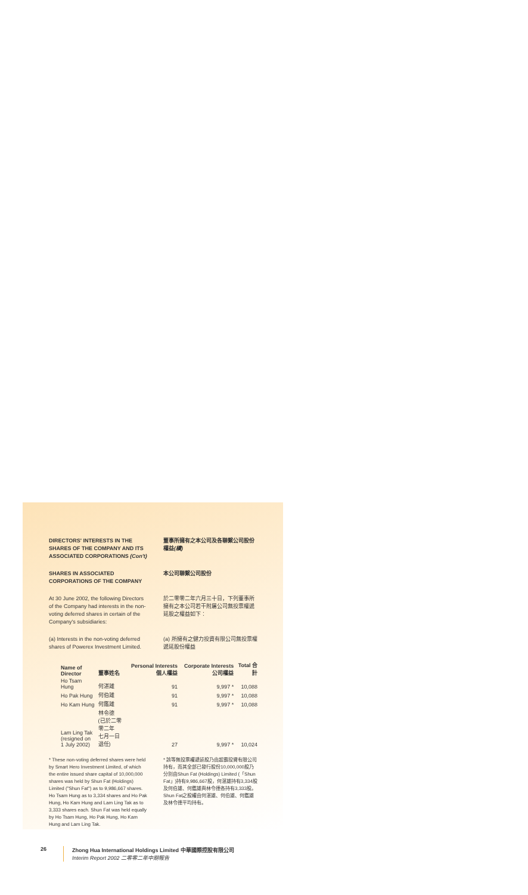DIRECTORS' INTERESTS IN THE SHARES OF THE COMPANY AND ITS ASSOCIATED CORPORATIONS (Con't)
董事所擁有之本公司及各聯繫公司股份權益(續)
SHARES IN ASSOCIATED CORPORATIONS OF THE COMPANY
本公司聯繫公司股份
At 30 June 2002, the following Directors of the Company had interests in the non-voting deferred shares in certain of the Company's subsidiaries:
於二零零二年六月三十日，下列董事所擁有之本公司若干附屬公司無投票權遞延股之權益如下：
(a) Interests in the non-voting deferred shares of Powerex Investment Limited.
(a) 所擁有之健力投資有限公司無投票權遞延股份權益
| Name of Director | 董事姓名 | Personal Interests 個人權益 | Corporate Interests 公司權益 | Total 合計 |
| --- | --- | --- | --- | --- |
| Ho Tsam Hung | 何湛雄 | 91 | 9,997 * | 10,088 |
| Ho Pak Hung | 何伯雄 | 91 | 9,997 * | 10,088 |
| Ho Kam Hung | 何鑑雄 | 91 | 9,997 * | 10,088 |
| Lam Ling Tak (resigned on 1 July 2002) | 林令德 (已於二零零二年 七月一日退任) | 27 | 9,997 * | 10,024 |
* These non-voting deferred shares were held by Smart Hero Investment Limited, of which the entire issued share capital of 10,000,000 shares was held by Shun Fat (Holdings) Limited ("Shun Fat") as to 9,986,667 shares. Ho Tsam Hung as to 3,334 shares and Ho Pak Hung, Ho Kam Hung and Lam Ling Tak as to 3,333 shares each. Shun Fat was held equally by Ho Tsam Hung, Ho Pak Hung, Ho Kam Hung and Lam Ling Tak.
* 該等無投票權遞延股乃由超霸投資有限公司持有，而其全部已發行股份10,000,000股乃分別由Shun Fat (Holdings) Limited (「Shun Fat」)持有9,986,667股，何湛雄持有3,334股及何伯雄、何鑑雄與林令德各持有3,333股。Shun Fat之股權由何湛雄、何伯雄、何鑑雄及林令德平均持有。
26 Zhong Hua International Holdings Limited 中華國際控股有限公司
Interim Report 2002 二零零二年中期報告